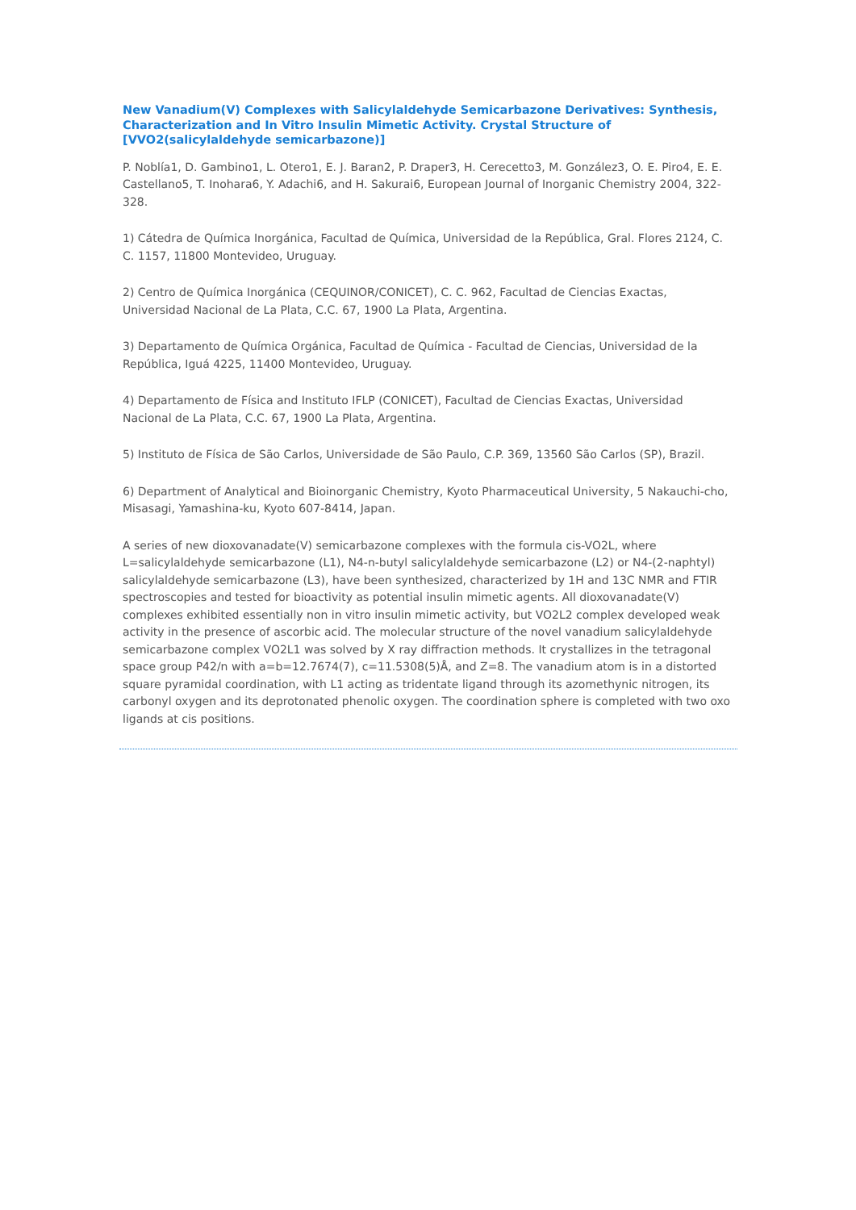New Vanadium(V) Complexes with Salicylaldehyde Semicarbazone Derivatives: Synthesis, Characterization and In Vitro Insulin Mimetic Activity. Crystal Structure of [VVO2(salicylaldehyde semicarbazone)]
P. Noblía1, D. Gambino1, L. Otero1, E. J. Baran2, P. Draper3, H. Cerecetto3, M. González3, O. E. Piro4, E. E. Castellano5, T. Inohara6, Y. Adachi6, and H. Sakurai6, European Journal of Inorganic Chemistry 2004, 322-328.
1) Cátedra de Química Inorgánica, Facultad de Química, Universidad de la República, Gral. Flores 2124, C. C. 1157, 11800 Montevideo, Uruguay.
2) Centro de Química Inorgánica (CEQUINOR/CONICET), C. C. 962, Facultad de Ciencias Exactas, Universidad Nacional de La Plata, C.C. 67, 1900 La Plata, Argentina.
3) Departamento de Química Orgánica, Facultad de Química - Facultad de Ciencias, Universidad de la República, Iguá 4225, 11400 Montevideo, Uruguay.
4) Departamento de Física and Instituto IFLP (CONICET), Facultad de Ciencias Exactas, Universidad Nacional de La Plata, C.C. 67, 1900 La Plata, Argentina.
5) Instituto de Física de São Carlos, Universidade de São Paulo, C.P. 369, 13560 São Carlos (SP), Brazil.
6) Department of Analytical and Bioinorganic Chemistry, Kyoto Pharmaceutical University, 5 Nakauchi-cho, Misasagi, Yamashina-ku, Kyoto 607-8414, Japan.
A series of new dioxovanadate(V) semicarbazone complexes with the formula cis-VO2L, where L=salicylaldehyde semicarbazone (L1), N4-n-butyl salicylaldehyde semicarbazone (L2) or N4-(2-naphtyl) salicylaldehyde semicarbazone (L3), have been synthesized, characterized by 1H and 13C NMR and FTIR spectroscopies and tested for bioactivity as potential insulin mimetic agents. All dioxovanadate(V) complexes exhibited essentially non in vitro insulin mimetic activity, but VO2L2 complex developed weak activity in the presence of ascorbic acid. The molecular structure of the novel vanadium salicylaldehyde semicarbazone complex VO2L1 was solved by X ray diffraction methods. It crystallizes in the tetragonal space group P42/n with a=b=12.7674(7), c=11.5308(5)Å, and Z=8. The vanadium atom is in a distorted square pyramidal coordination, with L1 acting as tridentate ligand through its azomethynic nitrogen, its carbonyl oxygen and its deprotonated phenolic oxygen. The coordination sphere is completed with two oxo ligands at cis positions.